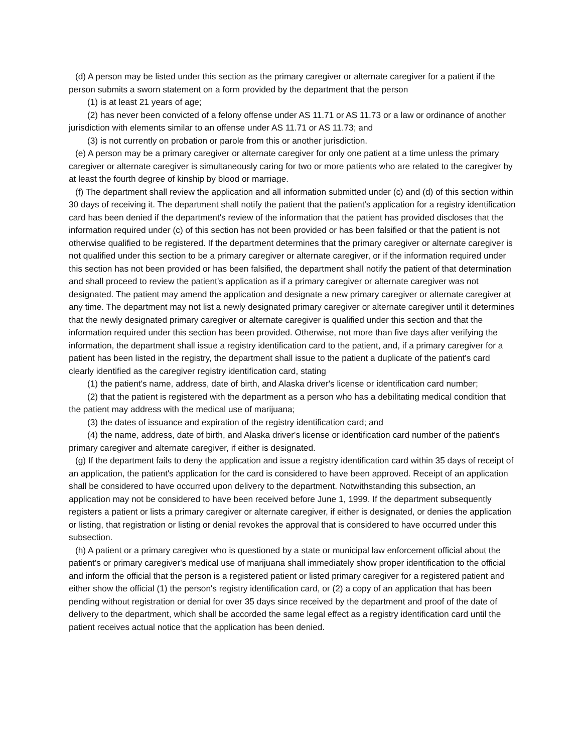(d) A person may be listed under this section as the primary caregiver or alternate caregiver for a patient if the person submits a sworn statement on a form provided by the department that the person
(1) is at least 21 years of age;
(2) has never been convicted of a felony offense under AS 11.71 or AS 11.73 or a law or ordinance of another jurisdiction with elements similar to an offense under AS 11.71 or AS 11.73; and
(3) is not currently on probation or parole from this or another jurisdiction.
(e) A person may be a primary caregiver or alternate caregiver for only one patient at a time unless the primary caregiver or alternate caregiver is simultaneously caring for two or more patients who are related to the caregiver by at least the fourth degree of kinship by blood or marriage.
(f) The department shall review the application and all information submitted under (c) and (d) of this section within 30 days of receiving it. The department shall notify the patient that the patient's application for a registry identification card has been denied if the department's review of the information that the patient has provided discloses that the information required under (c) of this section has not been provided or has been falsified or that the patient is not otherwise qualified to be registered. If the department determines that the primary caregiver or alternate caregiver is not qualified under this section to be a primary caregiver or alternate caregiver, or if the information required under this section has not been provided or has been falsified, the department shall notify the patient of that determination and shall proceed to review the patient's application as if a primary caregiver or alternate caregiver was not designated. The patient may amend the application and designate a new primary caregiver or alternate caregiver at any time. The department may not list a newly designated primary caregiver or alternate caregiver until it determines that the newly designated primary caregiver or alternate caregiver is qualified under this section and that the information required under this section has been provided. Otherwise, not more than five days after verifying the information, the department shall issue a registry identification card to the patient, and, if a primary caregiver for a patient has been listed in the registry, the department shall issue to the patient a duplicate of the patient's card clearly identified as the caregiver registry identification card, stating
(1) the patient's name, address, date of birth, and Alaska driver's license or identification card number;
(2) that the patient is registered with the department as a person who has a debilitating medical condition that the patient may address with the medical use of marijuana;
(3) the dates of issuance and expiration of the registry identification card; and
(4) the name, address, date of birth, and Alaska driver's license or identification card number of the patient's primary caregiver and alternate caregiver, if either is designated.
(g) If the department fails to deny the application and issue a registry identification card within 35 days of receipt of an application, the patient's application for the card is considered to have been approved. Receipt of an application shall be considered to have occurred upon delivery to the department. Notwithstanding this subsection, an application may not be considered to have been received before June 1, 1999. If the department subsequently registers a patient or lists a primary caregiver or alternate caregiver, if either is designated, or denies the application or listing, that registration or listing or denial revokes the approval that is considered to have occurred under this subsection.
(h) A patient or a primary caregiver who is questioned by a state or municipal law enforcement official about the patient's or primary caregiver's medical use of marijuana shall immediately show proper identification to the official and inform the official that the person is a registered patient or listed primary caregiver for a registered patient and either show the official (1) the person's registry identification card, or (2) a copy of an application that has been pending without registration or denial for over 35 days since received by the department and proof of the date of delivery to the department, which shall be accorded the same legal effect as a registry identification card until the patient receives actual notice that the application has been denied.